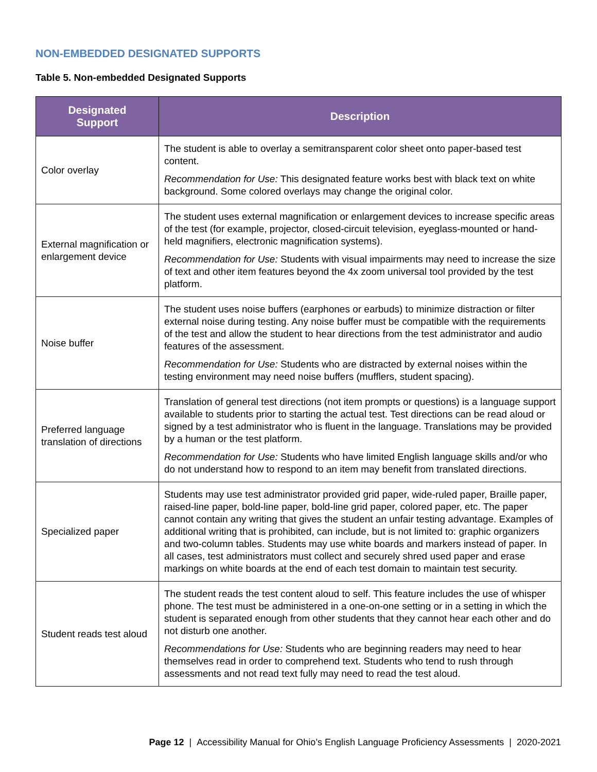NON-EMBEDDED DESIGNATED SUPPORTS
Table 5. Non-embedded Designated Supports
| Designated Support | Description |
| --- | --- |
| Color overlay | The student is able to overlay a semitransparent color sheet onto paper-based test content. Recommendation for Use: This designated feature works best with black text on white background. Some colored overlays may change the original color. |
| External magnification or enlargement device | The student uses external magnification or enlargement devices to increase specific areas of the test (for example, projector, closed-circuit television, eyeglass-mounted or hand-held magnifiers, electronic magnification systems). Recommendation for Use: Students with visual impairments may need to increase the size of text and other item features beyond the 4x zoom universal tool provided by the test platform. |
| Noise buffer | The student uses noise buffers (earphones or earbuds) to minimize distraction or filter external noise during testing. Any noise buffer must be compatible with the requirements of the test and allow the student to hear directions from the test administrator and audio features of the assessment. Recommendation for Use: Students who are distracted by external noises within the testing environment may need noise buffers (mufflers, student spacing). |
| Preferred language translation of directions | Translation of general test directions (not item prompts or questions) is a language support available to students prior to starting the actual test. Test directions can be read aloud or signed by a test administrator who is fluent in the language. Translations may be provided by a human or the test platform. Recommendation for Use: Students who have limited English language skills and/or who do not understand how to respond to an item may benefit from translated directions. |
| Specialized paper | Students may use test administrator provided grid paper, wide-ruled paper, Braille paper, raised-line paper, bold-line paper, bold-line grid paper, colored paper, etc. The paper cannot contain any writing that gives the student an unfair testing advantage. Examples of additional writing that is prohibited, can include, but is not limited to: graphic organizers and two-column tables. Students may use white boards and markers instead of paper. In all cases, test administrators must collect and securely shred used paper and erase markings on white boards at the end of each test domain to maintain test security. |
| Student reads test aloud | The student reads the test content aloud to self. This feature includes the use of whisper phone. The test must be administered in a one-on-one setting or in a setting in which the student is separated enough from other students that they cannot hear each other and do not disturb one another. Recommendations for Use: Students who are beginning readers may need to hear themselves read in order to comprehend text. Students who tend to rush through assessments and not read text fully may need to read the test aloud. |
Page 12 | Accessibility Manual for Ohio’s English Language Proficiency Assessments | 2020-2021